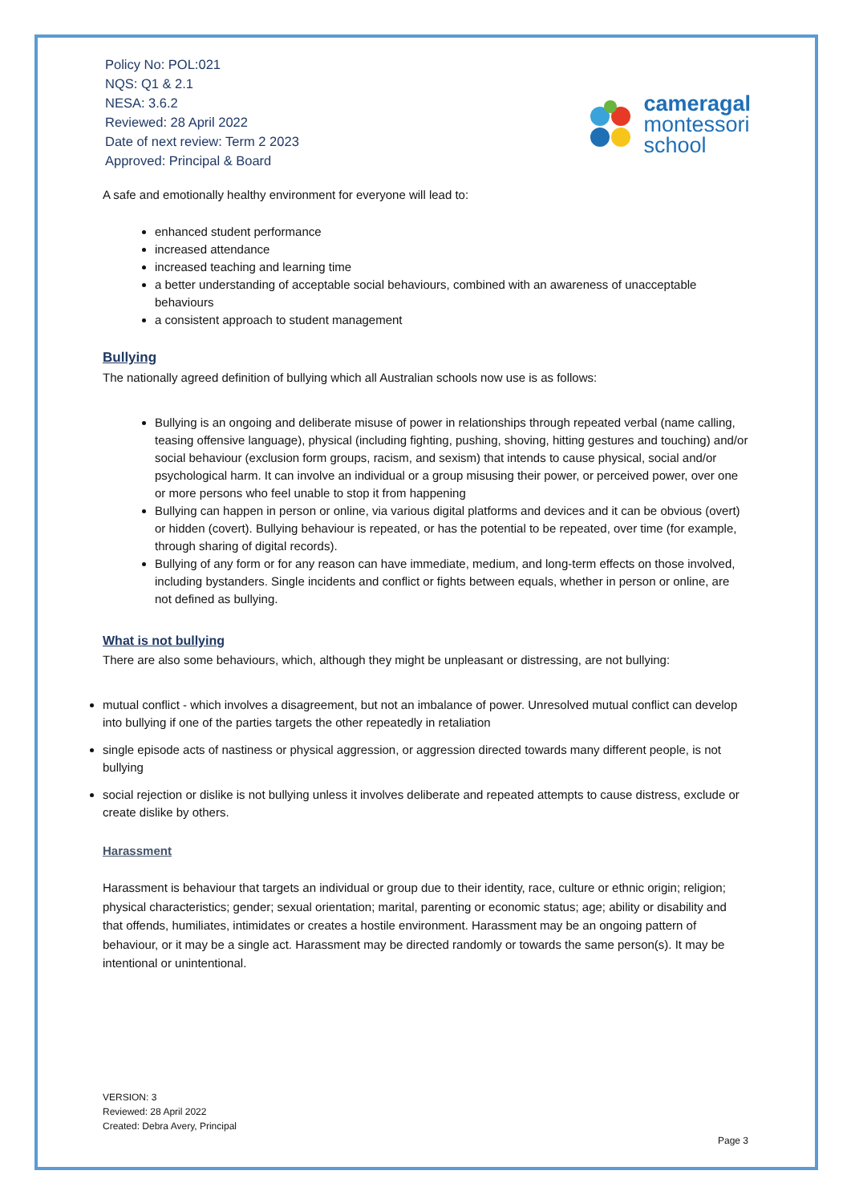Policy No: POL:021
NQS: Q1 & 2.1
NESA: 3.6.2
Reviewed: 28 April 2022
Date of next review: Term 2 2023
Approved: Principal & Board
cameragal
montessori
school
A safe and emotionally healthy environment for everyone will lead to:
enhanced student performance
increased attendance
increased teaching and learning time
a better understanding of acceptable social behaviours, combined with an awareness of unacceptable behaviours
a consistent approach to student management
Bullying
The nationally agreed definition of bullying which all Australian schools now use is as follows:
Bullying is an ongoing and deliberate misuse of power in relationships through repeated verbal (name calling, teasing offensive language), physical (including fighting, pushing, shoving, hitting gestures and touching) and/or social behaviour (exclusion form groups, racism, and sexism) that intends to cause physical, social and/or psychological harm. It can involve an individual or a group misusing their power, or perceived power, over one or more persons who feel unable to stop it from happening
Bullying can happen in person or online, via various digital platforms and devices and it can be obvious (overt) or hidden (covert). Bullying behaviour is repeated, or has the potential to be repeated, over time (for example, through sharing of digital records).
Bullying of any form or for any reason can have immediate, medium, and long-term effects on those involved, including bystanders. Single incidents and conflict or fights between equals, whether in person or online, are not defined as bullying.
What is not bullying
There are also some behaviours, which, although they might be unpleasant or distressing, are not bullying:
mutual conflict - which involves a disagreement, but not an imbalance of power. Unresolved mutual conflict can develop into bullying if one of the parties targets the other repeatedly in retaliation
single episode acts of nastiness or physical aggression, or aggression directed towards many different people, is not bullying
social rejection or dislike is not bullying unless it involves deliberate and repeated attempts to cause distress, exclude or create dislike by others.
Harassment
Harassment is behaviour that targets an individual or group due to their identity, race, culture or ethnic origin; religion; physical characteristics; gender; sexual orientation; marital, parenting or economic status; age; ability or disability and that offends, humiliates, intimidates or creates a hostile environment. Harassment may be an ongoing pattern of behaviour, or it may be a single act. Harassment may be directed randomly or towards the same person(s). It may be intentional or unintentional.
VERSION: 3
Reviewed: 28 April 2022
Created: Debra Avery, Principal
Page 3